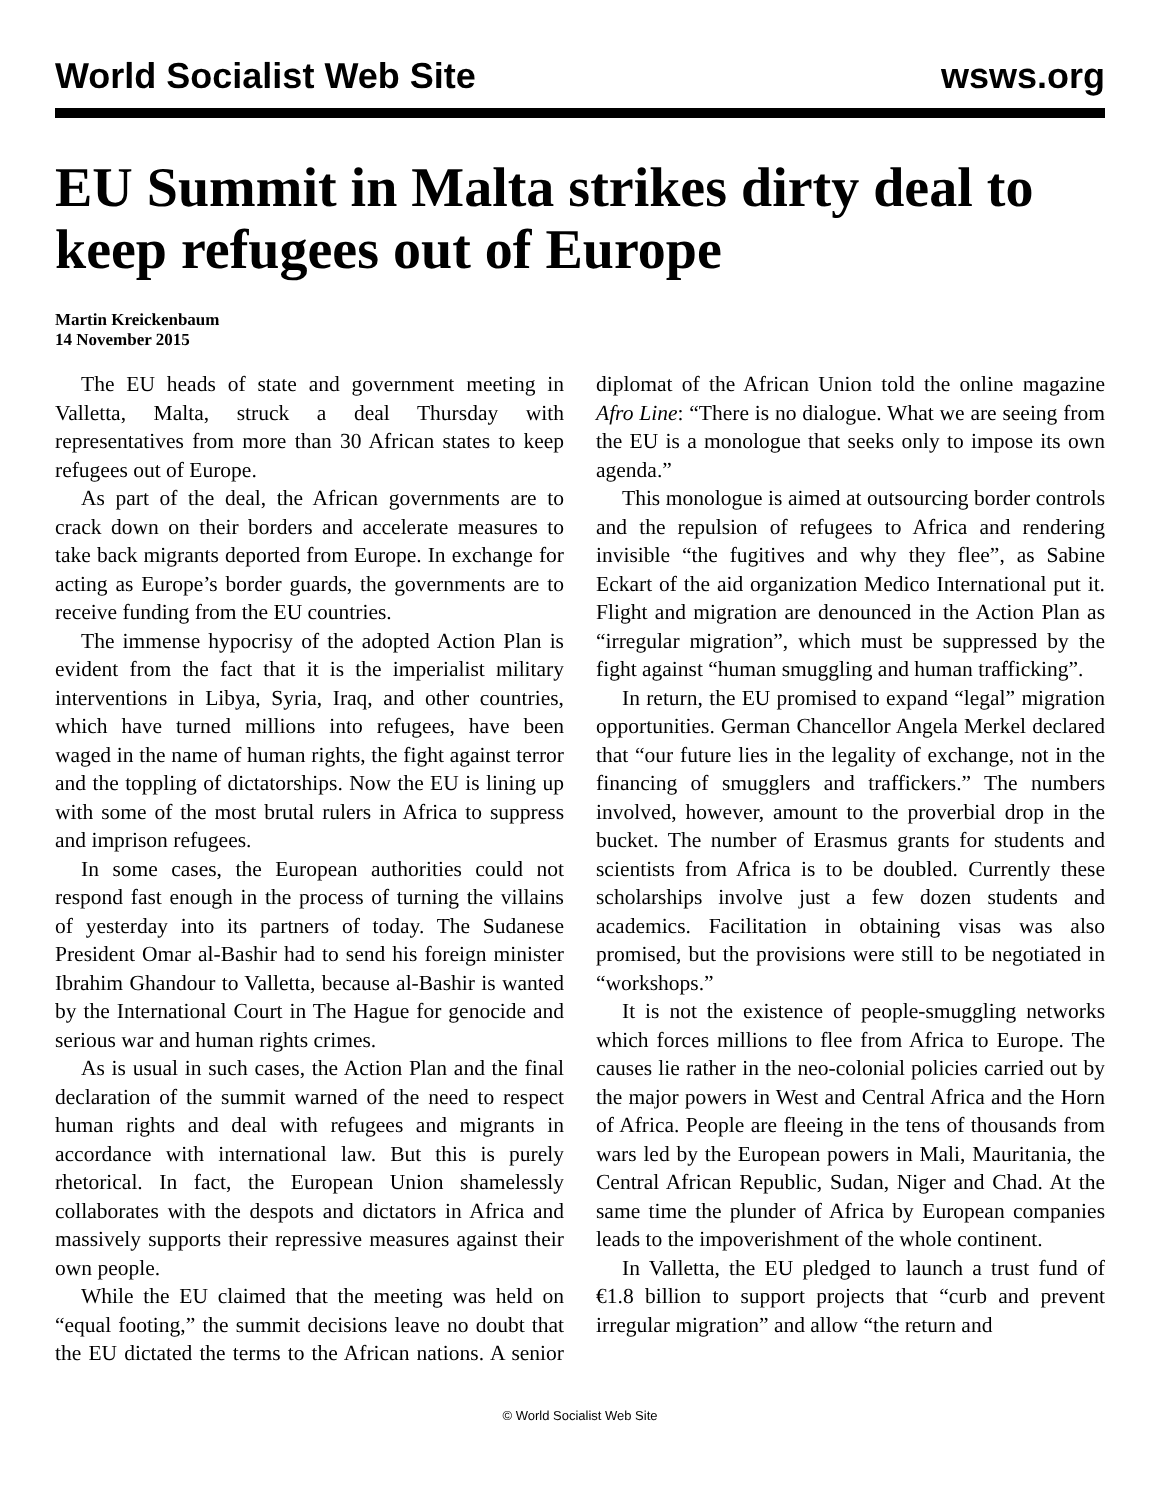World Socialist Web Site wsws.org
EU Summit in Malta strikes dirty deal to keep refugees out of Europe
Martin Kreickenbaum
14 November 2015
The EU heads of state and government meeting in Valletta, Malta, struck a deal Thursday with representatives from more than 30 African states to keep refugees out of Europe.
As part of the deal, the African governments are to crack down on their borders and accelerate measures to take back migrants deported from Europe. In exchange for acting as Europe’s border guards, the governments are to receive funding from the EU countries.
The immense hypocrisy of the adopted Action Plan is evident from the fact that it is the imperialist military interventions in Libya, Syria, Iraq, and other countries, which have turned millions into refugees, have been waged in the name of human rights, the fight against terror and the toppling of dictatorships. Now the EU is lining up with some of the most brutal rulers in Africa to suppress and imprison refugees.
In some cases, the European authorities could not respond fast enough in the process of turning the villains of yesterday into its partners of today. The Sudanese President Omar al-Bashir had to send his foreign minister Ibrahim Ghandour to Valletta, because al-Bashir is wanted by the International Court in The Hague for genocide and serious war and human rights crimes.
As is usual in such cases, the Action Plan and the final declaration of the summit warned of the need to respect human rights and deal with refugees and migrants in accordance with international law. But this is purely rhetorical. In fact, the European Union shamelessly collaborates with the despots and dictators in Africa and massively supports their repressive measures against their own people.
While the EU claimed that the meeting was held on “equal footing,” the summit decisions leave no doubt that the EU dictated the terms to the African nations. A senior diplomat of the African Union told the online magazine Afro Line: “There is no dialogue. What we are seeing from the EU is a monologue that seeks only to impose its own agenda.”
This monologue is aimed at outsourcing border controls and the repulsion of refugees to Africa and rendering invisible “the fugitives and why they flee”, as Sabine Eckart of the aid organization Medico International put it. Flight and migration are denounced in the Action Plan as “irregular migration”, which must be suppressed by the fight against “human smuggling and human trafficking”.
In return, the EU promised to expand “legal” migration opportunities. German Chancellor Angela Merkel declared that “our future lies in the legality of exchange, not in the financing of smugglers and traffickers.” The numbers involved, however, amount to the proverbial drop in the bucket. The number of Erasmus grants for students and scientists from Africa is to be doubled. Currently these scholarships involve just a few dozen students and academics. Facilitation in obtaining visas was also promised, but the provisions were still to be negotiated in “workshops.”
It is not the existence of people-smuggling networks which forces millions to flee from Africa to Europe. The causes lie rather in the neo-colonial policies carried out by the major powers in West and Central Africa and the Horn of Africa. People are fleeing in the tens of thousands from wars led by the European powers in Mali, Mauritania, the Central African Republic, Sudan, Niger and Chad. At the same time the plunder of Africa by European companies leads to the impoverishment of the whole continent.
In Valletta, the EU pledged to launch a trust fund of €1.8 billion to support projects that “curb and prevent irregular migration” and allow “the return and
© World Socialist Web Site